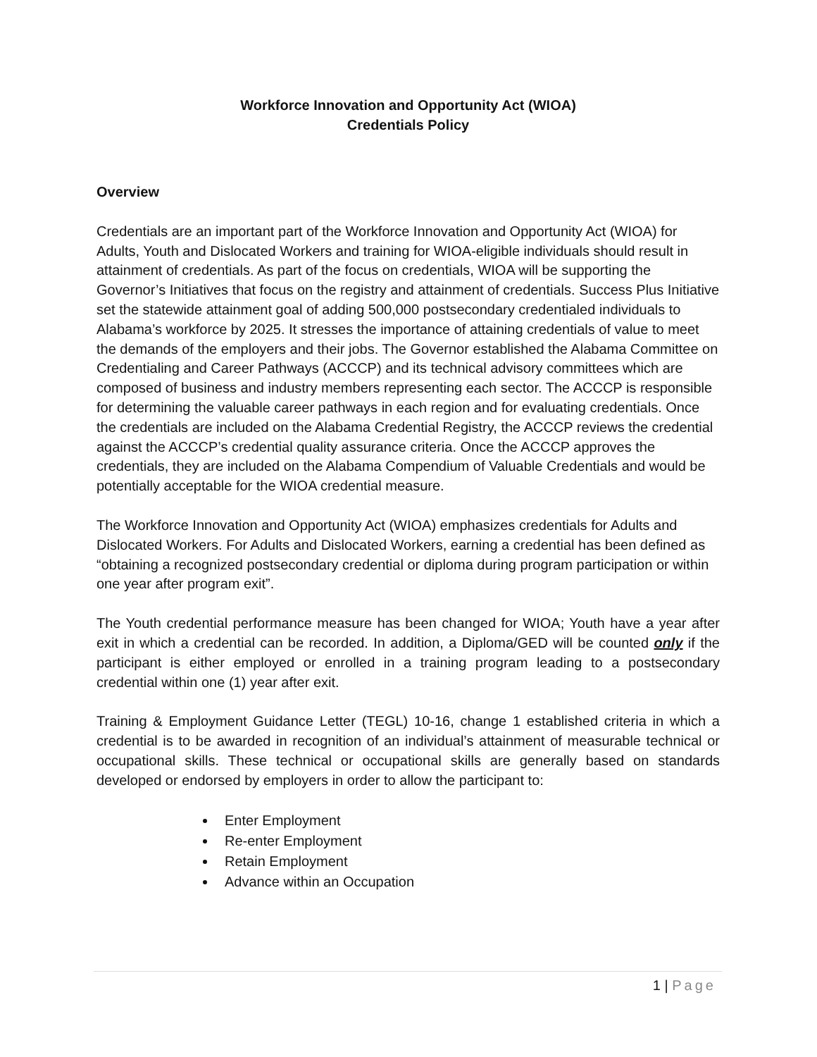Workforce Innovation and Opportunity Act (WIOA)
Credentials Policy
Overview
Credentials are an important part of the Workforce Innovation and Opportunity Act (WIOA) for Adults, Youth and Dislocated Workers and training for WIOA-eligible individuals should result in attainment of credentials. As part of the focus on credentials, WIOA will be supporting the Governor’s Initiatives that focus on the registry and attainment of credentials. Success Plus Initiative set the statewide attainment goal of adding 500,000 postsecondary credentialed individuals to Alabama’s workforce by 2025. It stresses the importance of attaining credentials of value to meet the demands of the employers and their jobs. The Governor established the Alabama Committee on Credentialing and Career Pathways (ACCCP) and its technical advisory committees which are composed of business and industry members representing each sector. The ACCCP is responsible for determining the valuable career pathways in each region and for evaluating credentials. Once the credentials are included on the Alabama Credential Registry, the ACCCP reviews the credential against the ACCCP’s credential quality assurance criteria. Once the ACCCP approves the credentials, they are included on the Alabama Compendium of Valuable Credentials and would be potentially acceptable for the WIOA credential measure.
The Workforce Innovation and Opportunity Act (WIOA) emphasizes credentials for Adults and Dislocated Workers. For Adults and Dislocated Workers, earning a credential has been defined as “obtaining a recognized postsecondary credential or diploma during program participation or within one year after program exit”.
The Youth credential performance measure has been changed for WIOA; Youth have a year after exit in which a credential can be recorded. In addition, a Diploma/GED will be counted only if the participant is either employed or enrolled in a training program leading to a postsecondary credential within one (1) year after exit.
Training & Employment Guidance Letter (TEGL) 10-16, change 1 established criteria in which a credential is to be awarded in recognition of an individual’s attainment of measurable technical or occupational skills. These technical or occupational skills are generally based on standards developed or endorsed by employers in order to allow the participant to:
Enter Employment
Re-enter Employment
Retain Employment
Advance within an Occupation
1 | Page